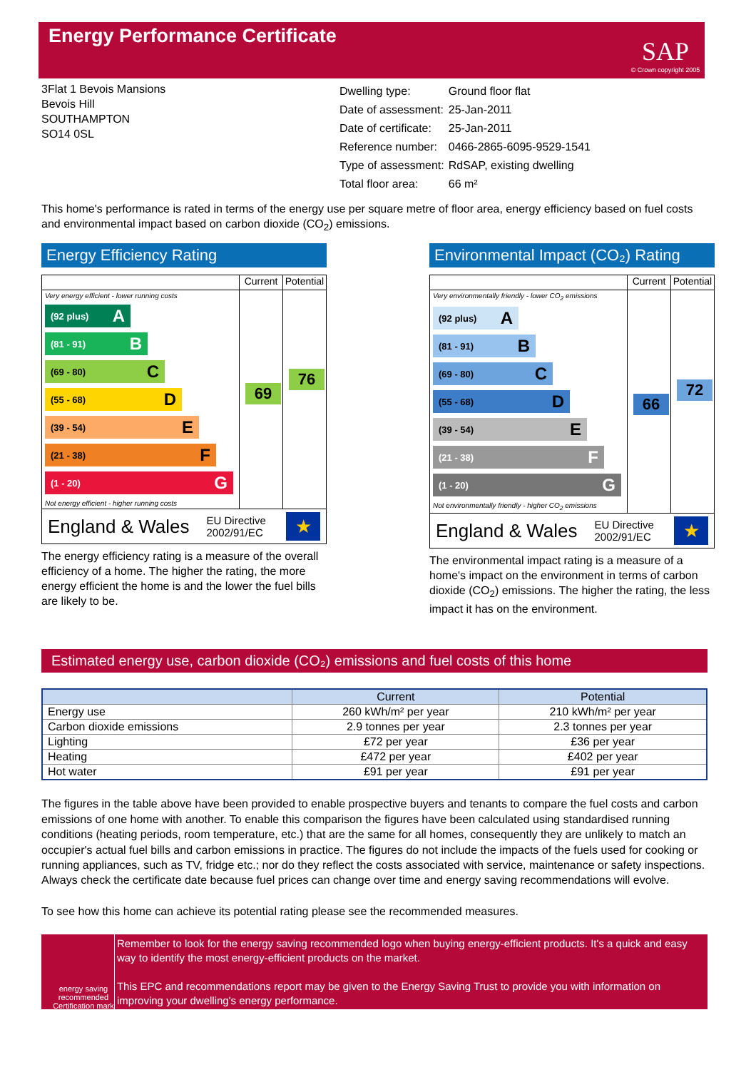Energy Performance Certificate
SAP
© Crown copyright 2005
3Flat 1 Bevois Mansions
Bevois Hill
SOUTHAMPTON
SO14 0SL
| Dwelling type: | Ground floor flat |
| Date of assessment: | 25-Jan-2011 |
| Date of certificate: | 25-Jan-2011 |
| Reference number: | 0466-2865-6095-9529-1541 |
| Type of assessment: | RdSAP, existing dwelling |
| Total floor area: | 66 m² |
This home's performance is rated in terms of the energy use per square metre of floor area, energy efficiency based on fuel costs and environmental impact based on carbon dioxide (CO<sub>2</sub>) emissions.
Energy Efficiency Rating
Current Potential
Very energy efficient - lower running costs
(92 plus) A
(81 - 91) B
(69 - 80) C
(55 - 68) D
(39 - 54) E
(21 - 38) F
(1 - 20) G
Not energy efficient - higher running costs
69
76
England & Wales EU Directive
2002/91/EC
★
The energy efficiency rating is a measure of the overall efficiency of a home. The higher the rating, the more energy efficient the home is and the lower the fuel bills are likely to be.
Environmental Impact (CO₂) Rating
Current Potential
Very environmentally friendly - lower CO<sub>2</sub> emissions
(92 plus) A
(81 - 91) B
(69 - 80) C
(55 - 68) D
(39 - 54) E
(21 - 38) F
(1 - 20) G
Not environmentally friendly - higher CO<sub>2</sub> emissions
66
72
England & Wales EU Directive
2002/91/EC
★
The environmental impact rating is a measure of a home's impact on the environment in terms of carbon dioxide (CO<sub>2</sub>) emissions. The higher the rating, the less impact it has on the environment.
Estimated energy use, carbon dioxide (CO₂) emissions and fuel costs of this home
| | Current | Potential |
| --- | --- | --- |
| Energy use | 260 kWh/m² per year | 210 kWh/m² per year |
| Carbon dioxide emissions | 2.9 tonnes per year | 2.3 tonnes per year |
| Lighting | £72 per year | £36 per year |
| Heating | £472 per year | £402 per year |
| Hot water | £91 per year | £91 per year |
The figures in the table above have been provided to enable prospective buyers and tenants to compare the fuel costs and carbon emissions of one home with another. To enable this comparison the figures have been calculated using standardised running conditions (heating periods, room temperature, etc.) that are the same for all homes, consequently they are unlikely to match an occupier's actual fuel bills and carbon emissions in practice. The figures do not include the impacts of the fuels used for cooking or running appliances, such as TV, fridge etc.; nor do they reflect the costs associated with service, maintenance or safety inspections. Always check the certificate date because fuel prices can change over time and energy saving recommendations will evolve.
To see how this home can achieve its potential rating please see the recommended measures.
energy saving recommended
Certification mark
Remember to look for the energy saving recommended logo when buying energy-efficient products. It's a quick and easy way to identify the most energy-efficient products on the market.
This EPC and recommendations report may be given to the Energy Saving Trust to provide you with information on improving your dwelling's energy performance.